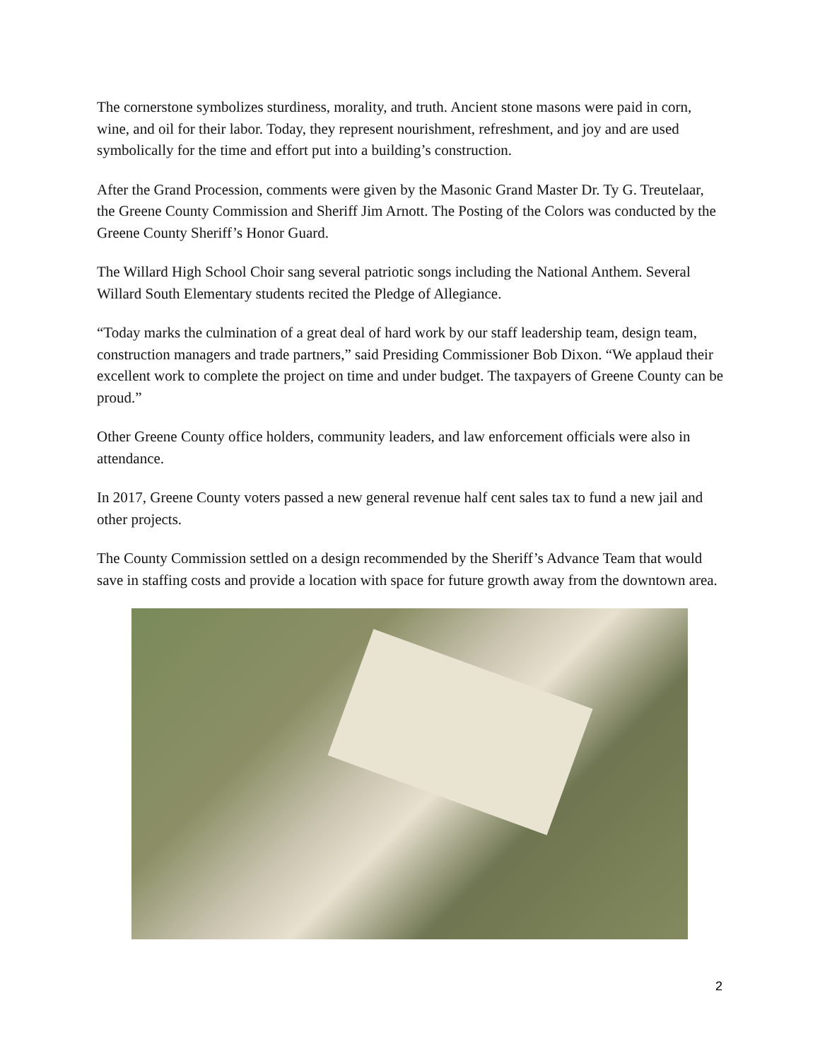The cornerstone symbolizes sturdiness, morality, and truth. Ancient stone masons were paid in corn, wine, and oil for their labor. Today, they represent nourishment, refreshment, and joy and are used symbolically for the time and effort put into a building’s construction.
After the Grand Procession, comments were given by the Masonic Grand Master Dr. Ty G. Treutelaar, the Greene County Commission and Sheriff Jim Arnott. The Posting of the Colors was conducted by the Greene County Sheriff’s Honor Guard.
The Willard High School Choir sang several patriotic songs including the National Anthem. Several Willard South Elementary students recited the Pledge of Allegiance.
“Today marks the culmination of a great deal of hard work by our staff leadership team, design team, construction managers and trade partners,” said Presiding Commissioner Bob Dixon. “We applaud their excellent work to complete the project on time and under budget. The taxpayers of Greene County can be proud.”
Other Greene County office holders, community leaders, and law enforcement officials were also in attendance.
In 2017, Greene County voters passed a new general revenue half cent sales tax to fund a new jail and other projects.
The County Commission settled on a design recommended by the Sheriff’s Advance Team that would save in staffing costs and provide a location with space for future growth away from the downtown area.
2